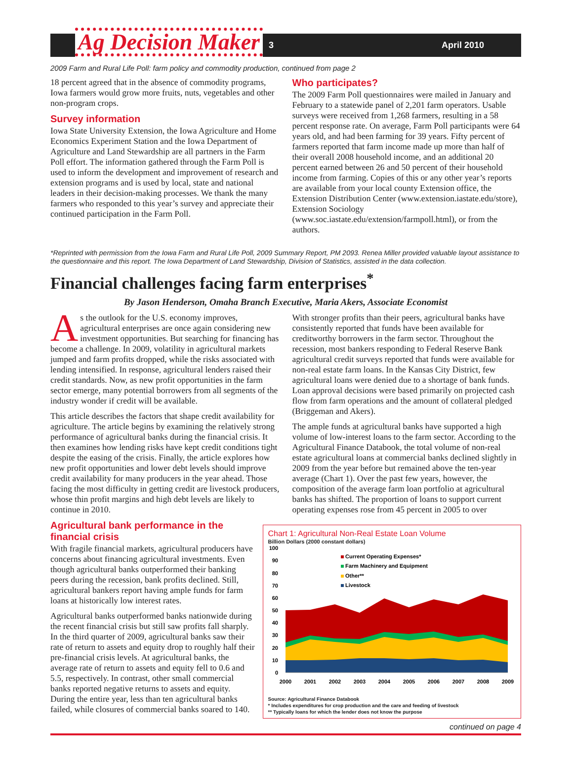Ag Decision Maker
3 April 2010
2009 Farm and Rural Life Poll: farm policy and commodity production, continued from page 2
18 percent agreed that in the absence of commodity programs, Iowa farmers would grow more fruits, nuts, vegetables and other non-program crops.
Survey information
Iowa State University Extension, the Iowa Agriculture and Home Economics Experiment Station and the Iowa Department of Agriculture and Land Stewardship are all partners in the Farm Poll effort. The information gathered through the Farm Poll is used to inform the development and improvement of research and extension programs and is used by local, state and national leaders in their decision-making processes. We thank the many farmers who responded to this year’s survey and appreciate their continued participation in the Farm Poll.
Who participates?
The 2009 Farm Poll questionnaires were mailed in January and February to a statewide panel of 2,201 farm operators. Usable surveys were received from 1,268 farmers, resulting in a 58 percent response rate. On average, Farm Poll participants were 64 years old, and had been farming for 39 years. Fifty percent of farmers reported that farm income made up more than half of their overall 2008 household income, and an additional 20 percent earned between 26 and 50 percent of their household income from farming. Copies of this or any other year’s reports are available from your local county Extension office, the Extension Distribution Center (www.extension.iastate.edu/store), Extension Sociology (www.soc.iastate.edu/extension/farmpoll.html), or from the authors.
*Reprinted with permission from the Iowa Farm and Rural Life Poll, 2009 Summary Report, PM 2093. Renea Miller provided valuable layout assistance to the questionnaire and this report. The Iowa Department of Land Stewardship, Division of Statistics, assisted in the data collection.
Financial challenges facing farm enterprises<sup>*</sup>
By Jason Henderson, Omaha Branch Executive, Maria Akers, Associate Economist
As the outlook for the U.S. economy improves, agricultural enterprises are once again considering new investment opportunities. But searching for financing has become a challenge. In 2009, volatility in agricultural markets jumped and farm profits dropped, while the risks associated with lending intensified. In response, agricultural lenders raised their credit standards. Now, as new profit opportunities in the farm sector emerge, many potential borrowers from all segments of the industry wonder if credit will be available.
This article describes the factors that shape credit availability for agriculture. The article begins by examining the relatively strong performance of agricultural banks during the financial crisis. It then examines how lending risks have kept credit conditions tight despite the easing of the crisis. Finally, the article explores how new profit opportunities and lower debt levels should improve credit availability for many producers in the year ahead. Those facing the most difficulty in getting credit are livestock producers, whose thin profit margins and high debt levels are likely to continue in 2010.
Agricultural bank performance in the financial crisis
With fragile financial markets, agricultural producers have concerns about financing agricultural investments. Even though agricultural banks outperformed their banking peers during the recession, bank profits declined. Still, agricultural bankers report having ample funds for farm loans at historically low interest rates.
Agricultural banks outperformed banks nationwide during the recent financial crisis but still saw profits fall sharply. In the third quarter of 2009, agricultural banks saw their rate of return to assets and equity drop to roughly half their pre-financial crisis levels. At agricultural banks, the average rate of return to assets and equity fell to 0.6 and 5.5, respectively. In contrast, other small commercial banks reported negative returns to assets and equity. During the entire year, less than ten agricultural banks failed, while closures of commercial banks soared to 140.
With stronger profits than their peers, agricultural banks have consistently reported that funds have been available for creditworthy borrowers in the farm sector. Throughout the recession, most bankers responding to Federal Reserve Bank agricultural credit surveys reported that funds were available for non-real estate farm loans. In the Kansas City District, few agricultural loans were denied due to a shortage of bank funds. Loan approval decisions were based primarily on projected cash flow from farm operations and the amount of collateral pledged (Briggeman and Akers).
The ample funds at agricultural banks have supported a high volume of low-interest loans to the farm sector. According to the Agricultural Finance Databook, the total volume of non-real estate agricultural loans at commercial banks declined slightly in 2009 from the year before but remained above the ten-year average (Chart 1). Over the past few years, however, the composition of the average farm loan portfolio at agricultural banks has shifted. The proportion of loans to support current operating expenses rose from 45 percent in 2005 to over
Chart 1: Agricultural Non-Real Estate Loan Volume
Billion Dollars (2000 constant dollars)
100
90
80
70
60
50
40
30
20
10
0
Current Operating Expenses*
Farm Machinery and Equipment
Other**
Livestock
2000
2001
2002
2003
2004
2005
2006
2007
2008
2009
Source: Agricultural Finance Databook
* Includes expenditures for crop production and the care and feeding of livestock
** Typically loans for which the lender does not know the purpose
continued on page 4